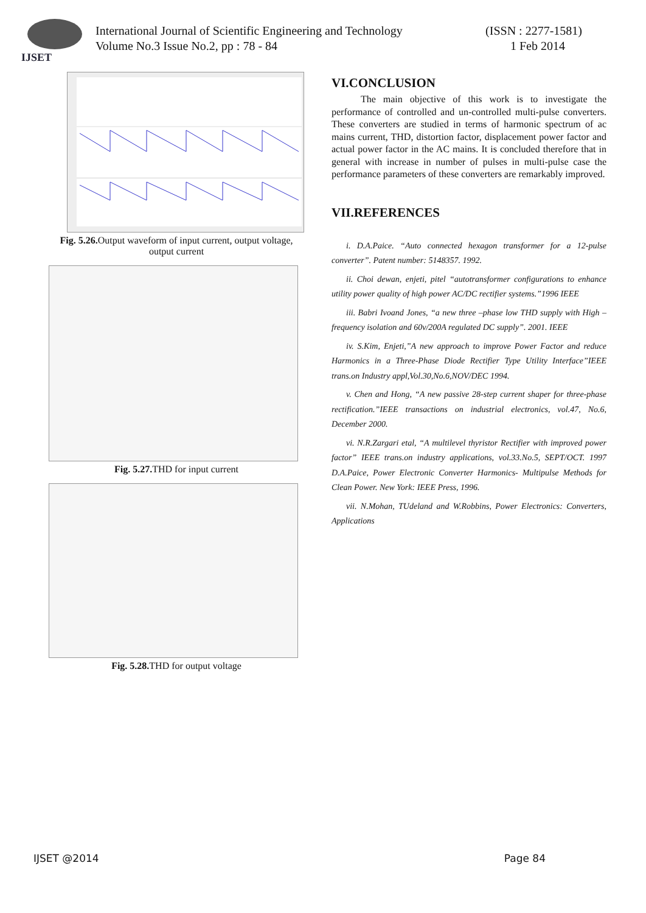IJSET
International Journal of Scientific Engineering and Technology (ISSN : 2277-1581)
Volume No.3 Issue No.2, pp : 78 - 84 1 Feb 2014
Fig. 5.26. Output waveform of input current, output voltage, output current
Fig. 5.27. THD for input current
Fig. 5.28. THD for output voltage
VI.CONCLUSION
The main objective of this work is to investigate the performance of controlled and un-controlled multi-pulse converters. These converters are studied in terms of harmonic spectrum of ac mains current, THD, distortion factor, displacement power factor and actual power factor in the AC mains. It is concluded therefore that in general with increase in number of pulses in multi-pulse case the performance parameters of these converters are remarkably improved.
VII.REFERENCES
i. D.A.Paice. “Auto connected hexagon transformer for a 12-pulse converter”. Patent number: 5148357. 1992.
ii. Choi dewan, enjeti, pitel “autotransformer configurations to enhance utility power quality of high power AC/DC rectifier systems.”1996 IEEE
iii. Babri Ivoand Jones, “a new three –phase low THD supply with High –frequency isolation and 60v/200A regulated DC supply”. 2001. IEEE
iv. S.Kim, Enjeti,”A new approach to improve Power Factor and reduce Harmonics in a Three-Phase Diode Rectifier Type Utility Interface”IEEE trans.on Industry appl,Vol.30,No.6,NOV/DEC 1994.
v. Chen and Hong, “A new passive 28-step current shaper for three-phase rectification.”IEEE transactions on industrial electronics, vol.47, No.6, December 2000.
vi. N.R.Zargari etal, “A multilevel thyristor Rectifier with improved power factor” IEEE trans.on industry applications, vol.33.No.5, SEPT/OCT. 1997 D.A.Paice, Power Electronic Converter Harmonics- Multipulse Methods for Clean Power. New York: IEEE Press, 1996.
vii. N.Mohan, TUdeland and W.Robbins, Power Electronics: Converters, Applications
IJSET @2014 Page 84